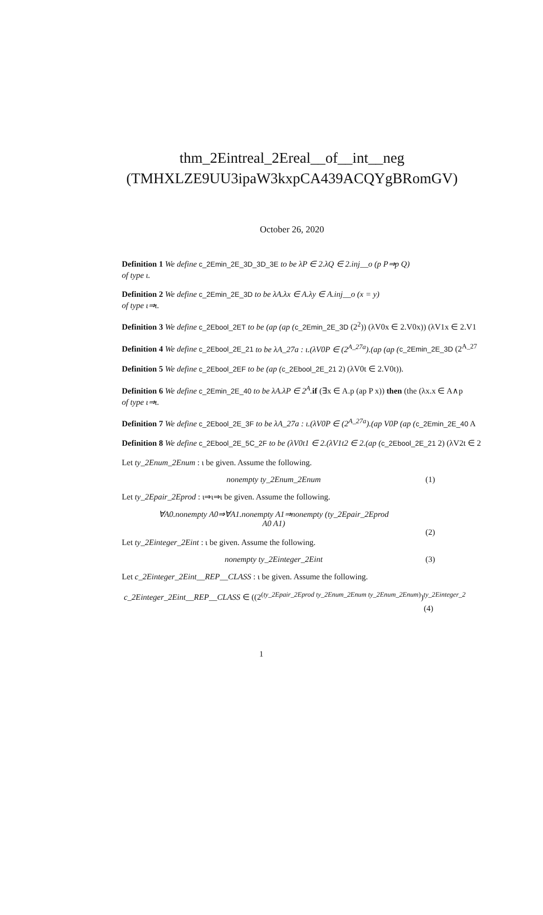thm_2Eintreal_2Ereal__of__int__neg (TMHXLZE9UU3ipaW3kxpCA439ACQYgBRomGV)
October 26, 2020
Definition 1 We define c_2Emin_2E_3D_3D_3E to be λP ∈ 2.λQ ∈ 2.inj__o (p P⇒p Q)
of type ι.
Definition 2 We define c_2Emin_2E_3D to be λA.λx ∈ A.λy ∈ A.inj__o (x = y)
of type ι⇒ι.
Definition 3 We define c_2Ebool_2ET to be (ap (ap (c_2Emin_2E_3D (2<sup>2</sup>)) (λV0x ∈ 2.V0x)) (λV1x ∈ 2.V1
Definition 4 We define c_2Ebool_2E_21 to be λA_27a : ι.(λV0P ∈ (2<sup>A_27a</sup>).(ap (ap (c_2Emin_2E_3D (2<sup>A_27</sup>
Definition 5 We define c_2Ebool_2EF to be (ap (c_2Ebool_2E_21 2) (λV0t ∈ 2.V0t)).
Definition 6 We define c_2Emin_2E_40 to be λA.λP ∈ 2<sup>A</sup>. if (∃x ∈ A.p (ap P x)) then (the (λx.x ∈ A∧p
of type ι⇒ι.
Definition 7 We define c_2Ebool_2E_3F to be λA_27a : ι.(λV0P ∈ (2<sup>A_27a</sup>).(ap V0P (ap (c_2Emin_2E_40 A
Definition 8 We define c_2Ebool_2E_5C_2F to be (λV0t1 ∈ 2.(λV1t2 ∈ 2.(ap (c_2Ebool_2E_21 2) (λV2t ∈ 2
Let ty_2Enum_2Enum : ι be given. Assume the following.
nonempty ty_2Enum_2Enum (1)
Let ty_2Epair_2Eprod : ι⇒ι⇒ι be given. Assume the following.
∀A0.nonempty A0⇒∀A1.nonempty A1⇒nonempty (ty_2Epair_2Eprod
A0 A1)
(2)
Let ty_2Einteger_2Eint : ι be given. Assume the following.
nonempty ty_2Einteger_2Eint (3)
Let c_2Einteger_2Eint__REP__CLASS : ι be given. Assume the following.
c_2Einteger_2Eint__REP__CLASS ∈ ((2<sup>(ty_2Epair_2Eprod ty_2Enum_2Enum ty_2Enum_2Enum)</sup>)<sup>ty_2Einteger_2</sup>
(4)
1